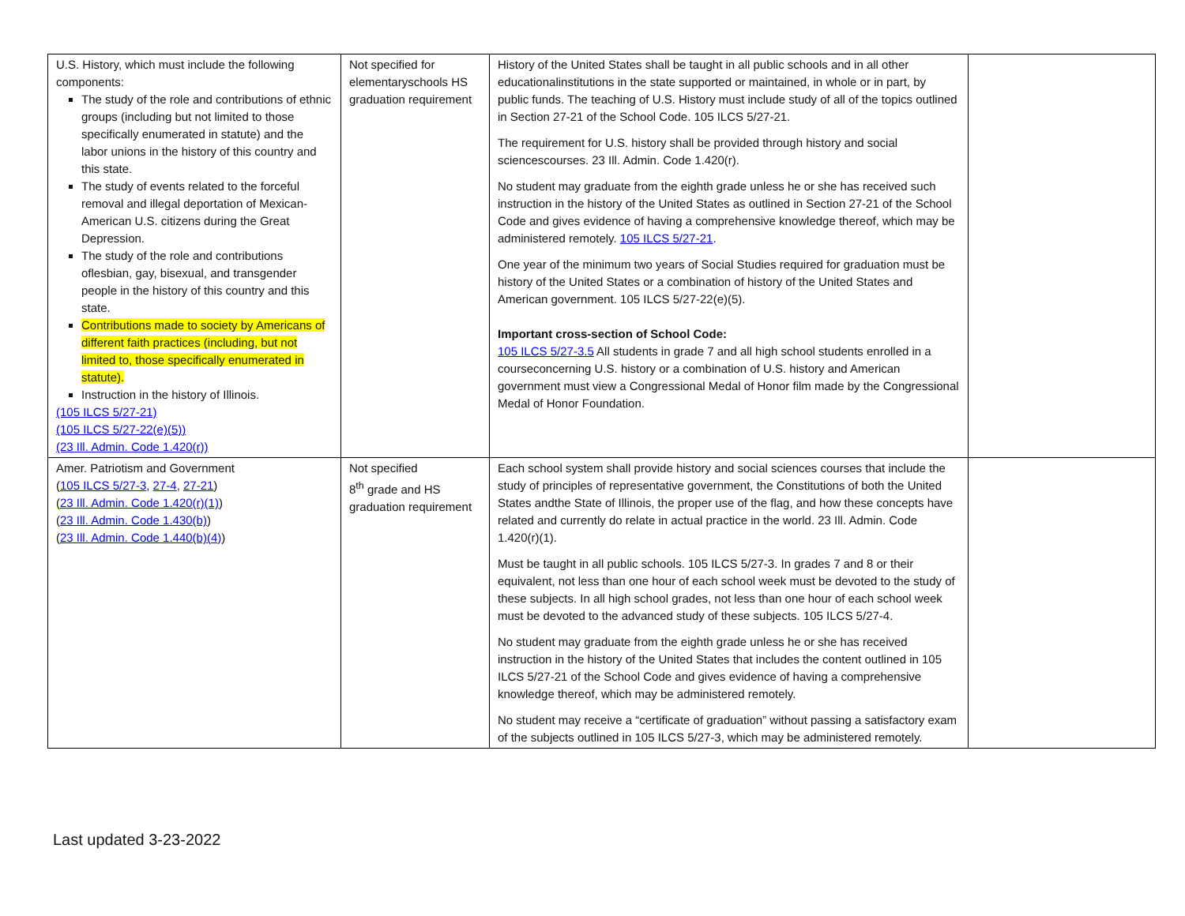| U.S. History, which must include the following components: The study of the role and contributions of ethnic groups (including but not limited to those specifically enumerated in statute) and the labor unions in the history of this country and this state. The study of events related to the forceful removal and illegal deportation of Mexican-American U.S. citizens during the Great Depression. The study of the role and contributions oflesbian, gay, bisexual, and transgender people in the history of this country and this state. Contributions made to society by Americans of different faith practices (including, but not limited to, those specifically enumerated in statute). Instruction in the history of Illinois. (105 ILCS 5/27-21) (105 ILCS 5/27-22(e)(5)) (23 Ill. Admin. Code 1.420(r)) | Not specified for elementaryschools HS graduation requirement | History of the United States shall be taught in all public schools and in all other educationalinstitutions in the state supported or maintained, in whole or in part, by public funds. The teaching of U.S. History must include study of all of the topics outlined in Section 27-21 of the School Code. 105 ILCS 5/27-21. The requirement for U.S. history shall be provided through history and social sciencescourses. 23 Ill. Admin. Code 1.420(r). No student may graduate from the eighth grade unless he or she has received such instruction in the history of the United States as outlined in Section 27-21 of the School Code and gives evidence of having a comprehensive knowledge thereof, which may be administered remotely. 105 ILCS 5/27-21 . One year of the minimum two years of Social Studies required for graduation must be history of the United States or a combination of history of the United States and American government. 105 ILCS 5/27-22(e)(5). Important cross-section of School Code: 105 ILCS 5/27-3.5 All students in grade 7 and all high school students enrolled in a courseconcerning U.S. history or a combination of U.S. history and American government must view a Congressional Medal of Honor film made by the Congressional Medal of Honor Foundation. | |
| Amer. Patriotism and Government ( 105 ILCS 5/27-3 , 27-4 , 27-21 ) ( 23 Ill. Admin. Code 1.420(r)(1) ) ( 23 Ill. Admin. Code 1.430(b) ) ( 23 Ill. Admin. Code 1.440(b)(4) ) | Not specified 8<sup>th</sup> grade and HS graduation requirement | Each school system shall provide history and social sciences courses that include the study of principles of representative government, the Constitutions of both the United States andthe State of Illinois, the proper use of the flag, and how these concepts have related and currently do relate in actual practice in the world. 23 Ill. Admin. Code 1.420(r)(1). Must be taught in all public schools. 105 ILCS 5/27-3. In grades 7 and 8 or their equivalent, not less than one hour of each school week must be devoted to the study of these subjects. In all high school grades, not less than one hour of each school week must be devoted to the advanced study of these subjects. 105 ILCS 5/27-4. No student may graduate from the eighth grade unless he or she has received instruction in the history of the United States that includes the content outlined in 105 ILCS 5/27-21 of the School Code and gives evidence of having a comprehensive knowledge thereof, which may be administered remotely. No student may receive a “certificate of graduation” without passing a satisfactory exam of the subjects outlined in 105 ILCS 5/27-3, which may be administered remotely. | |
Last updated 3-23-2022